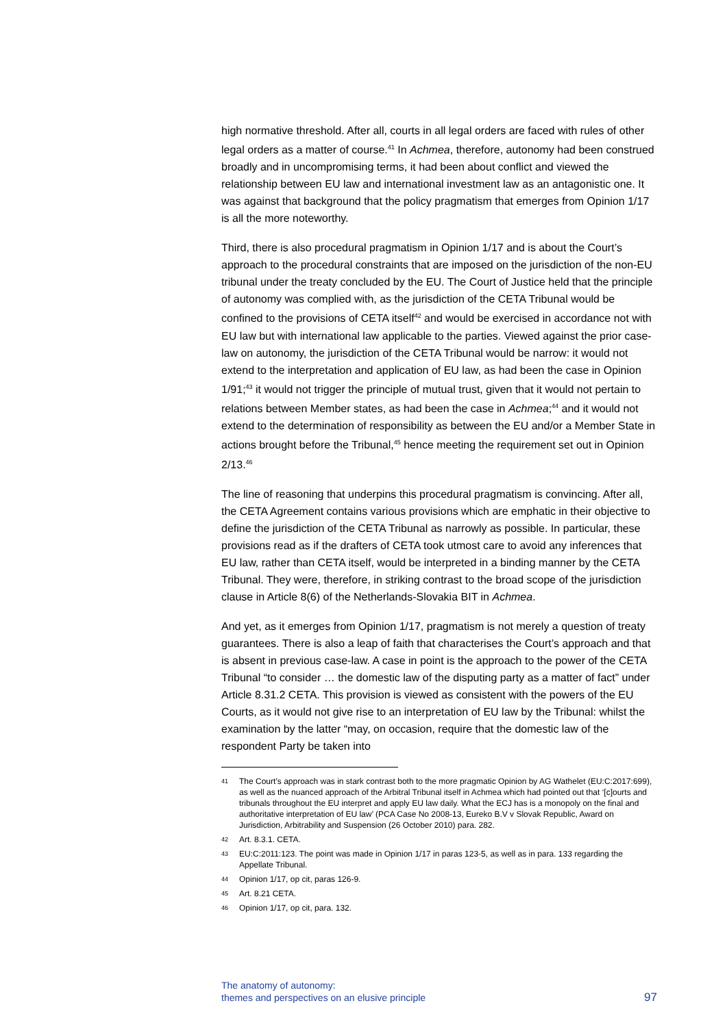high normative threshold. After all, courts in all legal orders are faced with rules of other legal orders as a matter of course.<sup>41</sup> In Achmea, therefore, autonomy had been construed broadly and in uncompromising terms, it had been about conflict and viewed the relationship between EU law and international investment law as an antagonistic one. It was against that background that the policy pragmatism that emerges from Opinion 1/17 is all the more noteworthy.
Third, there is also procedural pragmatism in Opinion 1/17 and is about the Court’s approach to the procedural constraints that are imposed on the jurisdiction of the non-EU tribunal under the treaty concluded by the EU. The Court of Justice held that the principle of autonomy was complied with, as the jurisdiction of the CETA Tribunal would be confined to the provisions of CETA itself<sup>42</sup> and would be exercised in accordance not with EU law but with international law applicable to the parties. Viewed against the prior case-law on autonomy, the jurisdiction of the CETA Tribunal would be narrow: it would not extend to the interpretation and application of EU law, as had been the case in Opinion 1/91;<sup>43</sup> it would not trigger the principle of mutual trust, given that it would not pertain to relations between Member states, as had been the case in Achmea;<sup>44</sup> and it would not extend to the determination of responsibility as between the EU and/or a Member State in actions brought before the Tribunal,<sup>45</sup> hence meeting the requirement set out in Opinion 2/13.<sup>46</sup>
The line of reasoning that underpins this procedural pragmatism is convincing. After all, the CETA Agreement contains various provisions which are emphatic in their objective to define the jurisdiction of the CETA Tribunal as narrowly as possible. In particular, these provisions read as if the drafters of CETA took utmost care to avoid any inferences that EU law, rather than CETA itself, would be interpreted in a binding manner by the CETA Tribunal. They were, therefore, in striking contrast to the broad scope of the jurisdiction clause in Article 8(6) of the Netherlands-Slovakia BIT in Achmea.
And yet, as it emerges from Opinion 1/17, pragmatism is not merely a question of treaty guarantees. There is also a leap of faith that characterises the Court’s approach and that is absent in previous case-law. A case in point is the approach to the power of the CETA Tribunal “to consider … the domestic law of the disputing party as a matter of fact” under Article 8.31.2 CETA. This provision is viewed as consistent with the powers of the EU Courts, as it would not give rise to an interpretation of EU law by the Tribunal: whilst the examination by the latter “may, on occasion, require that the domestic law of the respondent Party be taken into
41 The Court’s approach was in stark contrast both to the more pragmatic Opinion by AG Wathelet (EU:C:2017:699), as well as the nuanced approach of the Arbitral Tribunal itself in Achmea which had pointed out that ‘[c]ourts and tribunals throughout the EU interpret and apply EU law daily. What the ECJ has is a monopoly on the final and authoritative interpretation of EU law’ (PCA Case No 2008-13, Eureko B.V v Slovak Republic, Award on Jurisdiction, Arbitrability and Suspension (26 October 2010) para. 282.
42 Art. 8.3.1. CETA.
43 EU:C:2011:123. The point was made in Opinion 1/17 in paras 123-5, as well as in para. 133 regarding the Appellate Tribunal.
44 Opinion 1/17, op cit, paras 126-9.
45 Art. 8.21 CETA.
46 Opinion 1/17, op cit, para. 132.
The anatomy of autonomy:
themes and perspectives on an elusive principle
97